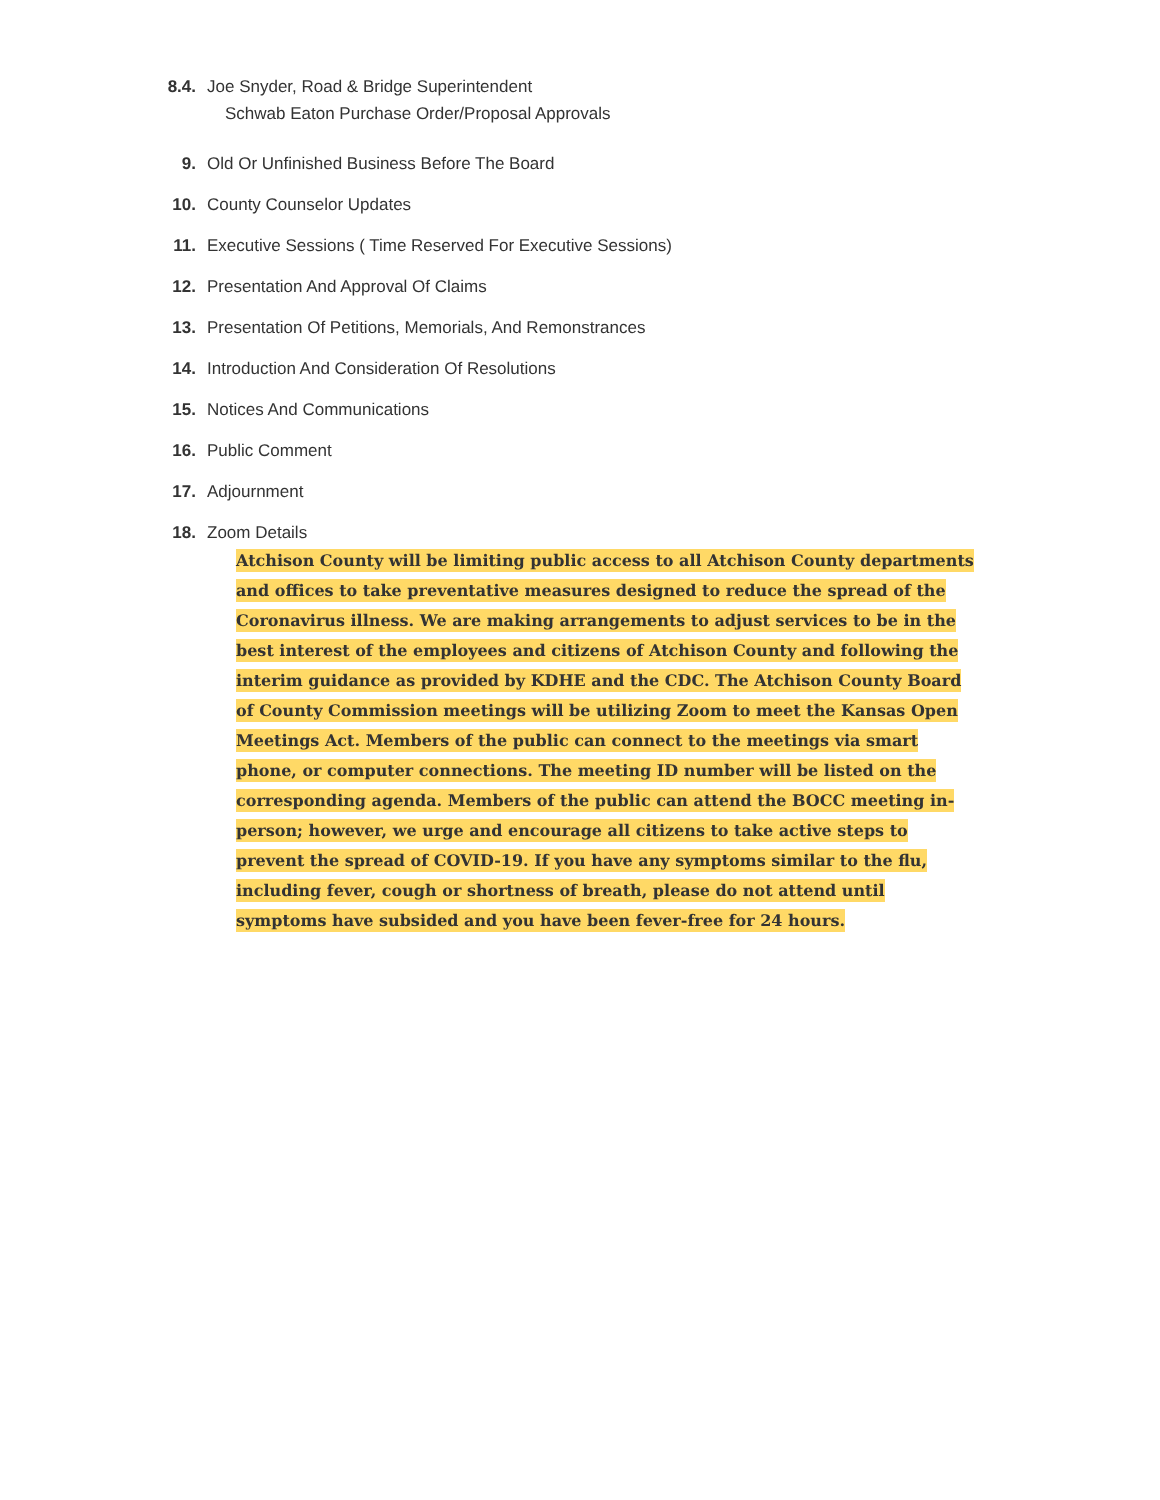8.4. Joe Snyder, Road & Bridge Superintendent
Schwab Eaton Purchase Order/Proposal Approvals
9. Old Or Unfinished Business Before The Board
10. County Counselor Updates
11. Executive Sessions ( Time Reserved For Executive Sessions)
12. Presentation And Approval Of Claims
13. Presentation Of Petitions, Memorials, And Remonstrances
14. Introduction And Consideration Of Resolutions
15. Notices And Communications
16. Public Comment
17. Adjournment
18. Zoom Details
Atchison County will be limiting public access to all Atchison County departments and offices to take preventative measures designed to reduce the spread of the Coronavirus illness. We are making arrangements to adjust services to be in the best interest of the employees and citizens of Atchison County and following the interim guidance as provided by KDHE and the CDC. The Atchison County Board of County Commission meetings will be utilizing Zoom to meet the Kansas Open Meetings Act. Members of the public can connect to the meetings via smart phone, or computer connections. The meeting ID number will be listed on the corresponding agenda. Members of the public can attend the BOCC meeting in-person; however, we urge and encourage all citizens to take active steps to prevent the spread of COVID-19. If you have any symptoms similar to the flu, including fever, cough or shortness of breath, please do not attend until symptoms have subsided and you have been fever-free for 24 hours.